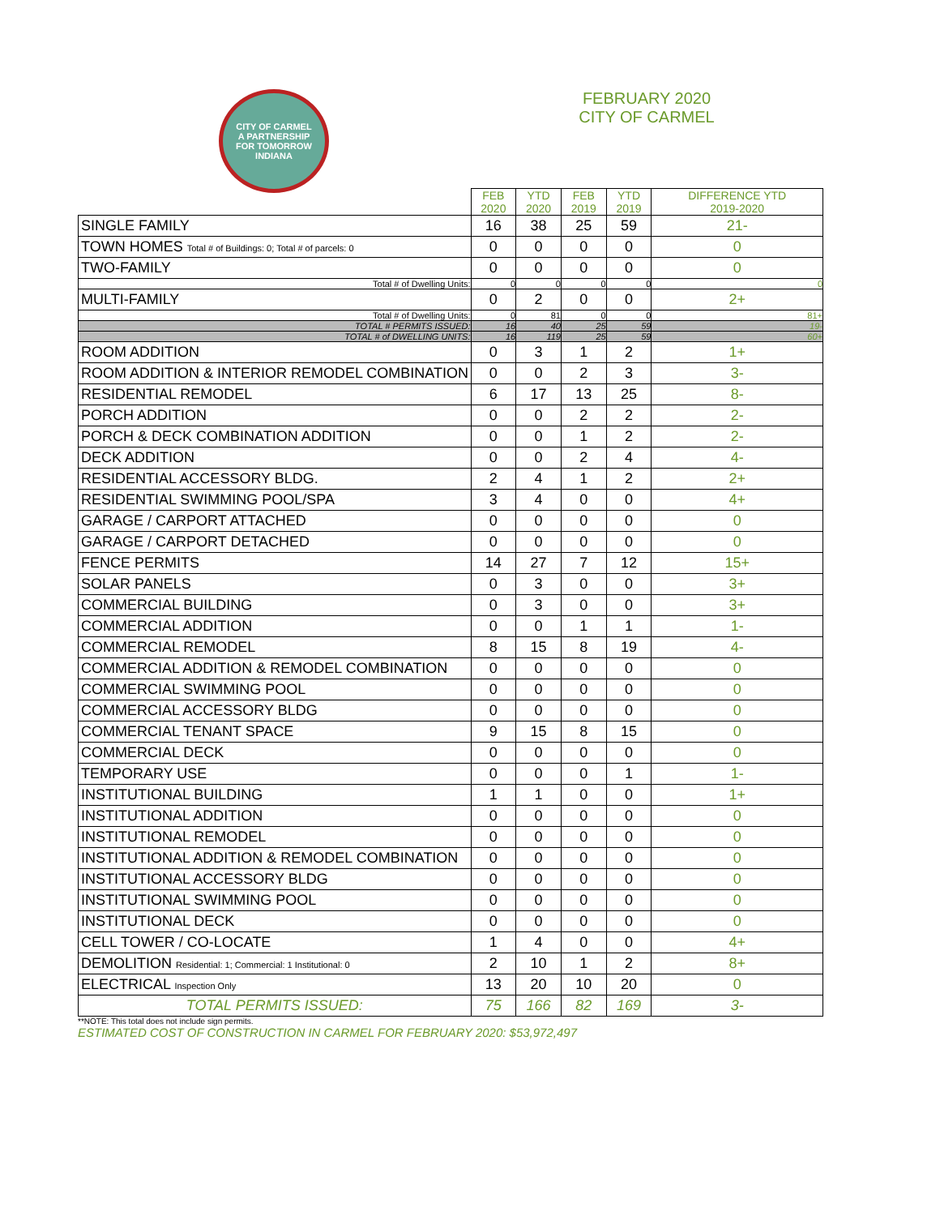CITY OF CARMEL
A PARTNERSHIP
FOR TOMORROW
INDIANA
FEBRUARY 2020
CITY OF CARMEL
| | FEB 2020 | YTD 2020 | FEB 2019 | YTD 2019 | DIFFERENCE YTD 2019-2020 |
| SINGLE FAMILY | 16 | 38 | 25 | 59 | 21- |
| TOWN HOMES Total # of Buildings: 0; Total # of parcels: 0 | 0 | 0 | 0 | 0 | 0 |
| TWO-FAMILY | 0 | 0 | 0 | 0 | 0 |
| Total # of Dwelling Units: | 0 | 0 | 0 | 0 | 0 |
| MULTI-FAMILY | 0 | 2 | 0 | 0 | 2+ |
| Total # of Dwelling Units: | 0 | 81 | 0 | 0 | 81+ |
| TOTAL # PERMITS ISSUED: | 16 | 40 | 25 | 59 | 19- |
| TOTAL # of DWELLING UNITS: | 16 | 119 | 25 | 59 | 60+ |
| ROOM ADDITION | 0 | 3 | 1 | 2 | 1+ |
| ROOM ADDITION & INTERIOR REMODEL COMBINATION | 0 | 0 | 2 | 3 | 3- |
| RESIDENTIAL REMODEL | 6 | 17 | 13 | 25 | 8- |
| PORCH ADDITION | 0 | 0 | 2 | 2 | 2- |
| PORCH & DECK COMBINATION ADDITION | 0 | 0 | 1 | 2 | 2- |
| DECK ADDITION | 0 | 0 | 2 | 4 | 4- |
| RESIDENTIAL ACCESSORY BLDG. | 2 | 4 | 1 | 2 | 2+ |
| RESIDENTIAL SWIMMING POOL/SPA | 3 | 4 | 0 | 0 | 4+ |
| GARAGE / CARPORT ATTACHED | 0 | 0 | 0 | 0 | 0 |
| GARAGE / CARPORT DETACHED | 0 | 0 | 0 | 0 | 0 |
| FENCE PERMITS | 14 | 27 | 7 | 12 | 15+ |
| SOLAR PANELS | 0 | 3 | 0 | 0 | 3+ |
| COMMERCIAL BUILDING | 0 | 3 | 0 | 0 | 3+ |
| COMMERCIAL ADDITION | 0 | 0 | 1 | 1 | 1- |
| COMMERCIAL REMODEL | 8 | 15 | 8 | 19 | 4- |
| COMMERCIAL ADDITION & REMODEL COMBINATION | 0 | 0 | 0 | 0 | 0 |
| COMMERCIAL SWIMMING POOL | 0 | 0 | 0 | 0 | 0 |
| COMMERCIAL ACCESSORY BLDG | 0 | 0 | 0 | 0 | 0 |
| COMMERCIAL TENANT SPACE | 9 | 15 | 8 | 15 | 0 |
| COMMERCIAL DECK | 0 | 0 | 0 | 0 | 0 |
| TEMPORARY USE | 0 | 0 | 0 | 1 | 1- |
| INSTITUTIONAL BUILDING | 1 | 1 | 0 | 0 | 1+ |
| INSTITUTIONAL ADDITION | 0 | 0 | 0 | 0 | 0 |
| INSTITUTIONAL REMODEL | 0 | 0 | 0 | 0 | 0 |
| INSTITUTIONAL ADDITION & REMODEL COMBINATION | 0 | 0 | 0 | 0 | 0 |
| INSTITUTIONAL ACCESSORY BLDG | 0 | 0 | 0 | 0 | 0 |
| INSTITUTIONAL SWIMMING POOL | 0 | 0 | 0 | 0 | 0 |
| INSTITUTIONAL DECK | 0 | 0 | 0 | 0 | 0 |
| CELL TOWER / CO-LOCATE | 1 | 4 | 0 | 0 | 4+ |
| DEMOLITION Residential: 1; Commercial: 1 Institutional: 0 | 2 | 10 | 1 | 2 | 8+ |
| ELECTRICAL Inspection Only | 13 | 20 | 10 | 20 | 0 |
| TOTAL PERMITS ISSUED: | 75 | 166 | 82 | 169 | 3- |
**NOTE: This total does not include sign permits.
ESTIMATED COST OF CONSTRUCTION IN CARMEL FOR FEBRUARY 2020: $53,972,497